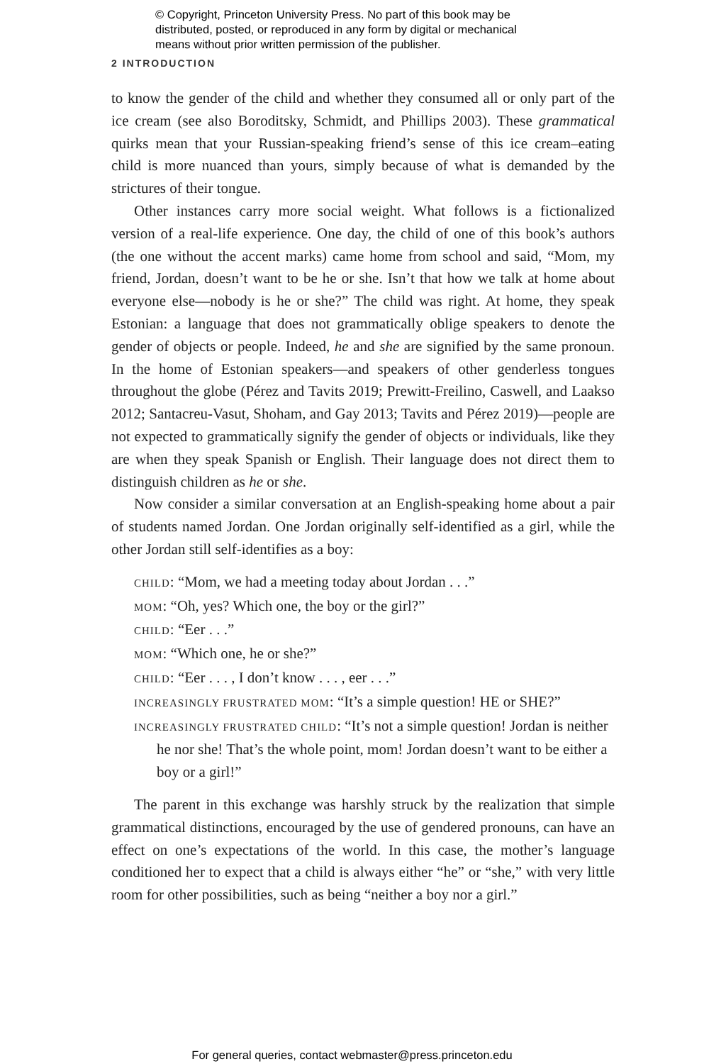© Copyright, Princeton University Press. No part of this book may be distributed, posted, or reproduced in any form by digital or mechanical means without prior written permission of the publisher.
2 INTRODUCTION
to know the gender of the child and whether they consumed all or only part of the ice cream (see also Boroditsky, Schmidt, and Phillips 2003). These grammatical quirks mean that your Russian-speaking friend’s sense of this ice cream–eating child is more nuanced than yours, simply because of what is demanded by the strictures of their tongue.
Other instances carry more social weight. What follows is a fictionalized version of a real-life experience. One day, the child of one of this book’s authors (the one without the accent marks) came home from school and said, “Mom, my friend, Jordan, doesn’t want to be he or she. Isn’t that how we talk at home about everyone else—nobody is he or she?” The child was right. At home, they speak Estonian: a language that does not grammatically oblige speakers to denote the gender of objects or people. Indeed, he and she are signified by the same pronoun. In the home of Estonian speakers—and speakers of other genderless tongues throughout the globe (Pérez and Tavits 2019; Prewitt-Freilino, Caswell, and Laakso 2012; Santacreu-Vasut, Shoham, and Gay 2013; Tavits and Pérez 2019)—people are not expected to grammatically signify the gender of objects or individuals, like they are when they speak Spanish or English. Their language does not direct them to distinguish children as he or she.
Now consider a similar conversation at an English-speaking home about a pair of students named Jordan. One Jordan originally self-identified as a girl, while the other Jordan still self-identifies as a boy:
CHILD: “Mom, we had a meeting today about Jordan . . .”
MOM: “Oh, yes? Which one, the boy or the girl?”
CHILD: “Eer . . .”
MOM: “Which one, he or she?”
CHILD: “Eer . . . , I don’t know . . . , eer . . .”
INCREASINGLY FRUSTRATED MOM: “It’s a simple question! HE or SHE?”
INCREASINGLY FRUSTRATED CHILD: “It’s not a simple question! Jordan is neither he nor she! That’s the whole point, mom! Jordan doesn’t want to be either a boy or a girl!”
The parent in this exchange was harshly struck by the realization that simple grammatical distinctions, encouraged by the use of gendered pronouns, can have an effect on one’s expectations of the world. In this case, the mother’s language conditioned her to expect that a child is always either “he” or “she,” with very little room for other possibilities, such as being “neither a boy nor a girl.”
For general queries, contact webmaster@press.princeton.edu